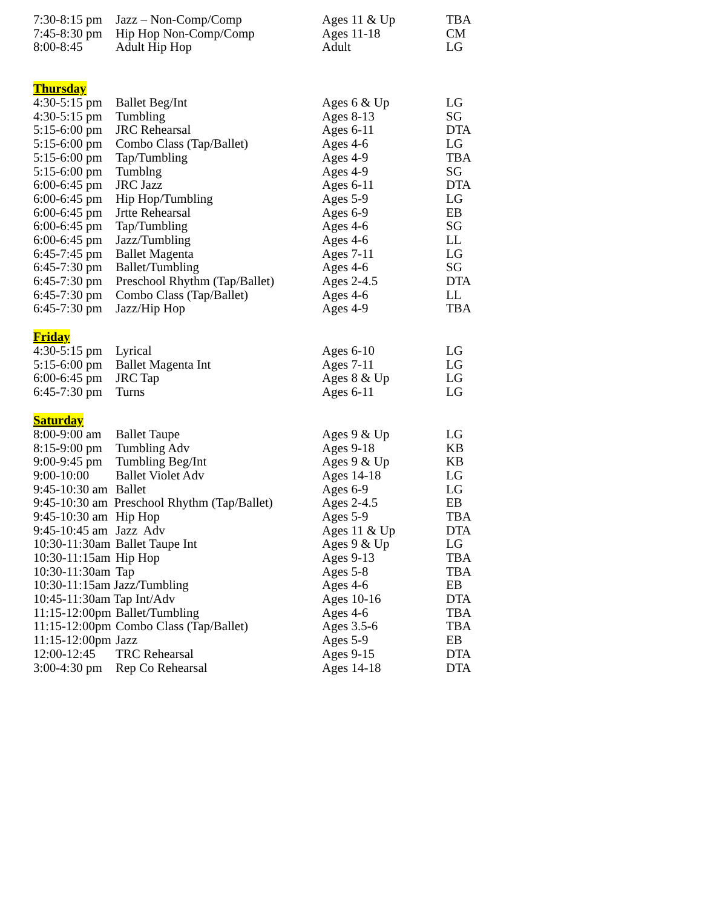| 7:30-8:15 pm | Jazz – Non-Comp/Comp | Ages 11 & Up | TBA |
| 7:45-8:30 pm | Hip Hop Non-Comp/Comp | Ages 11-18 | CM |
| 8:00-8:45 | Adult Hip Hop | Adult | LG |
Thursday
| 4:30-5:15 pm | Ballet Beg/Int | Ages 6 & Up | LG |
| 4:30-5:15 pm | Tumbling | Ages 8-13 | SG |
| 5:15-6:00 pm | JRC Rehearsal | Ages 6-11 | DTA |
| 5:15-6:00 pm | Combo Class (Tap/Ballet) | Ages 4-6 | LG |
| 5:15-6:00 pm | Tap/Tumbling | Ages 4-9 | TBA |
| 5:15-6:00 pm | Tumblng | Ages 4-9 | SG |
| 6:00-6:45 pm | JRC Jazz | Ages 6-11 | DTA |
| 6:00-6:45 pm | Hip Hop/Tumbling | Ages 5-9 | LG |
| 6:00-6:45 pm | Jrtte Rehearsal | Ages 6-9 | EB |
| 6:00-6:45 pm | Tap/Tumbling | Ages 4-6 | SG |
| 6:00-6:45 pm | Jazz/Tumbling | Ages 4-6 | LL |
| 6:45-7:45 pm | Ballet Magenta | Ages 7-11 | LG |
| 6:45-7:30 pm | Ballet/Tumbling | Ages 4-6 | SG |
| 6:45-7:30 pm | Preschool Rhythm (Tap/Ballet) | Ages 2-4.5 | DTA |
| 6:45-7:30 pm | Combo Class (Tap/Ballet) | Ages 4-6 | LL |
| 6:45-7:30 pm | Jazz/Hip Hop | Ages 4-9 | TBA |
Friday
| 4:30-5:15 pm | Lyrical | Ages 6-10 | LG |
| 5:15-6:00 pm | Ballet Magenta Int | Ages 7-11 | LG |
| 6:00-6:45 pm | JRC Tap | Ages 8 & Up | LG |
| 6:45-7:30 pm | Turns | Ages 6-11 | LG |
Saturday
| 8:00-9:00 am | Ballet Taupe | Ages 9 & Up | LG |
| 8:15-9:00 pm | Tumbling Adv | Ages 9-18 | KB |
| 9:00-9:45 pm | Tumbling Beg/Int | Ages 9 & Up | KB |
| 9:00-10:00 | Ballet Violet Adv | Ages 14-18 | LG |
| 9:45-10:30 am | Ballet | Ages 6-9 | LG |
| 9:45-10:30 am Preschool Rhythm (Tap/Ballet) | | Ages 2-4.5 | EB |
| 9:45-10:30 am | Hip Hop | Ages 5-9 | TBA |
| 9:45-10:45 am | Jazz Adv | Ages 11 & Up | DTA |
| 10:30-11:30am | Ballet Taupe Int | Ages 9 & Up | LG |
| 10:30-11:15am | Hip Hop | Ages 9-13 | TBA |
| 10:30-11:30am | Tap | Ages 5-8 | TBA |
| 10:30-11:15am Jazz/Tumbling | | Ages 4-6 | EB |
| 10:45-11:30am Tap Int/Adv | | Ages 10-16 | DTA |
| 11:15-12:00pm | Ballet/Tumbling | Ages 4-6 | TBA |
| 11:15-12:00pm | Combo Class (Tap/Ballet) | Ages 3.5-6 | TBA |
| 11:15-12:00pm | Jazz | Ages 5-9 | EB |
| 12:00-12:45 | TRC Rehearsal | Ages 9-15 | DTA |
| 3:00-4:30 pm | Rep Co Rehearsal | Ages 14-18 | DTA |